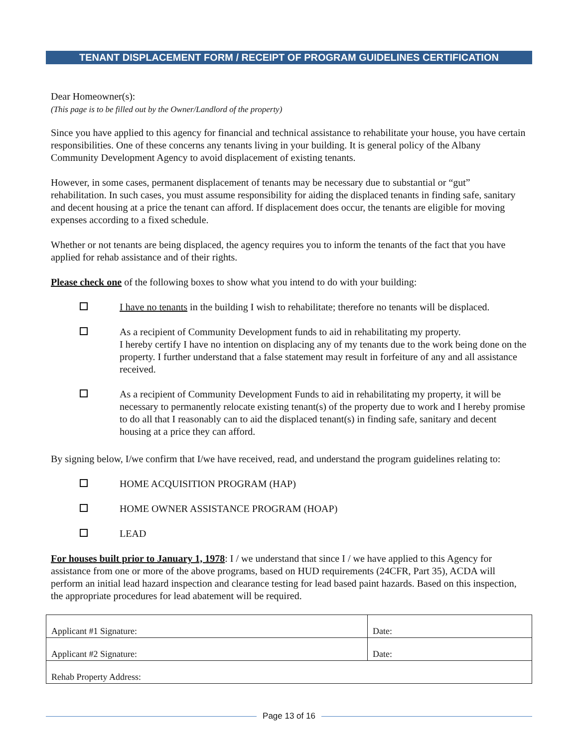TENANT DISPLACEMENT FORM / RECEIPT OF PROGRAM GUIDELINES CERTIFICATION
Dear Homeowner(s):
(This page is to be filled out by the Owner/Landlord of the property)
Since you have applied to this agency for financial and technical assistance to rehabilitate your house, you have certain responsibilities. One of these concerns any tenants living in your building. It is general policy of the Albany Community Development Agency to avoid displacement of existing tenants.
However, in some cases, permanent displacement of tenants may be necessary due to substantial or “gut” rehabilitation. In such cases, you must assume responsibility for aiding the displaced tenants in finding safe, sanitary and decent housing at a price the tenant can afford. If displacement does occur, the tenants are eligible for moving expenses according to a fixed schedule.
Whether or not tenants are being displaced, the agency requires you to inform the tenants of the fact that you have applied for rehab assistance and of their rights.
Please check one of the following boxes to show what you intend to do with your building:
I have no tenants in the building I wish to rehabilitate; therefore no tenants will be displaced.
As a recipient of Community Development funds to aid in rehabilitating my property.
I hereby certify I have no intention on displacing any of my tenants due to the work being done on the property. I further understand that a false statement may result in forfeiture of any and all assistance received.
As a recipient of Community Development Funds to aid in rehabilitating my property, it will be necessary to permanently relocate existing tenant(s) of the property due to work and I hereby promise to do all that I reasonably can to aid the displaced tenant(s) in finding safe, sanitary and decent housing at a price they can afford.
By signing below, I/we confirm that I/we have received, read, and understand the program guidelines relating to:
HOME ACQUISITION PROGRAM (HAP)
HOME OWNER ASSISTANCE PROGRAM (HOAP)
LEAD
For houses built prior to January 1, 1978: I / we understand that since I / we have applied to this Agency for assistance from one or more of the above programs, based on HUD requirements (24CFR, Part 35), ACDA will perform an initial lead hazard inspection and clearance testing for lead based paint hazards. Based on this inspection, the appropriate procedures for lead abatement will be required.
| Applicant #1 Signature: | Date: |
| Applicant #2 Signature: | Date: |
| Rehab Property Address: | |
Page 13 of 16